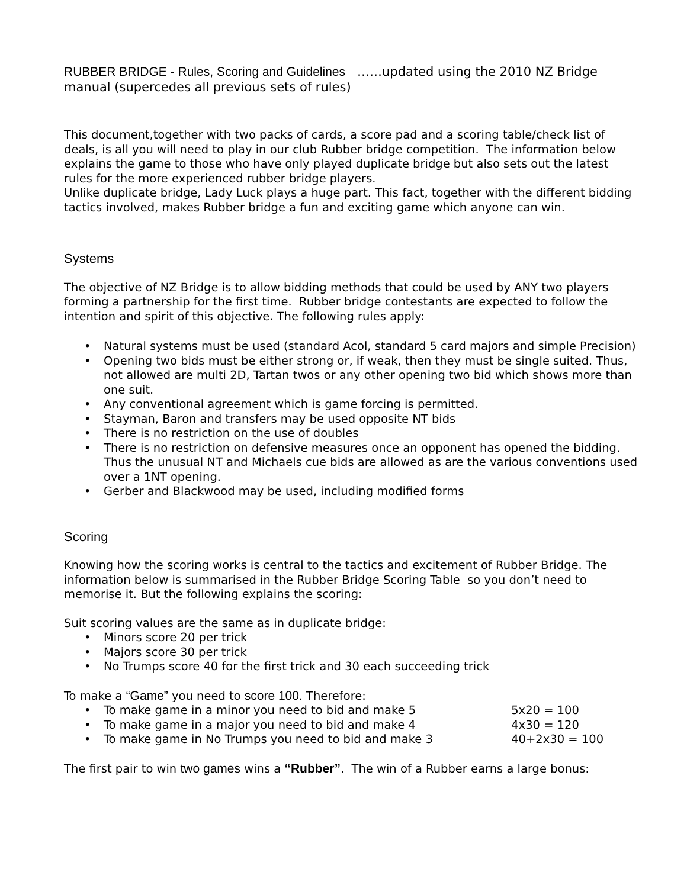RUBBER BRIDGE - Rules, Scoring and Guidelines ……updated using the 2010 NZ Bridge manual (supercedes all previous sets of rules)
This document,together with two packs of cards, a score pad and a scoring table/check list of deals, is all you will need to play in our club Rubber bridge competition. The information below explains the game to those who have only played duplicate bridge but also sets out the latest rules for the more experienced rubber bridge players.
Unlike duplicate bridge, Lady Luck plays a huge part. This fact, together with the different bidding tactics involved, makes Rubber bridge a fun and exciting game which anyone can win.
Systems
The objective of NZ Bridge is to allow bidding methods that could be used by ANY two players forming a partnership for the first time. Rubber bridge contestants are expected to follow the intention and spirit of this objective. The following rules apply:
• Natural systems must be used (standard Acol, standard 5 card majors and simple Precision)
• Opening two bids must be either strong or, if weak, then they must be single suited. Thus, not allowed are multi 2D, Tartan twos or any other opening two bid which shows more than one suit.
• Any conventional agreement which is game forcing is permitted.
• Stayman, Baron and transfers may be used opposite NT bids
• There is no restriction on the use of doubles
• There is no restriction on defensive measures once an opponent has opened the bidding. Thus the unusual NT and Michaels cue bids are allowed as are the various conventions used over a 1NT opening.
• Gerber and Blackwood may be used, including modified forms
Scoring
Knowing how the scoring works is central to the tactics and excitement of Rubber Bridge. The information below is summarised in the Rubber Bridge Scoring Table so you don’t need to memorise it. But the following explains the scoring:
Suit scoring values are the same as in duplicate bridge:
• Minors score 20 per trick
• Majors score 30 per trick
• No Trumps score 40 for the first trick and 30 each succeeding trick
To make a “Game” you need to score 100. Therefore:
• To make game in a minor you need to bid and make 5 5x20 = 100
• To make game in a major you need to bid and make 4 4x30 = 120
• To make game in No Trumps you need to bid and make 3 40+2x30 = 100
The first pair to win two games wins a “Rubber”. The win of a Rubber earns a large bonus: